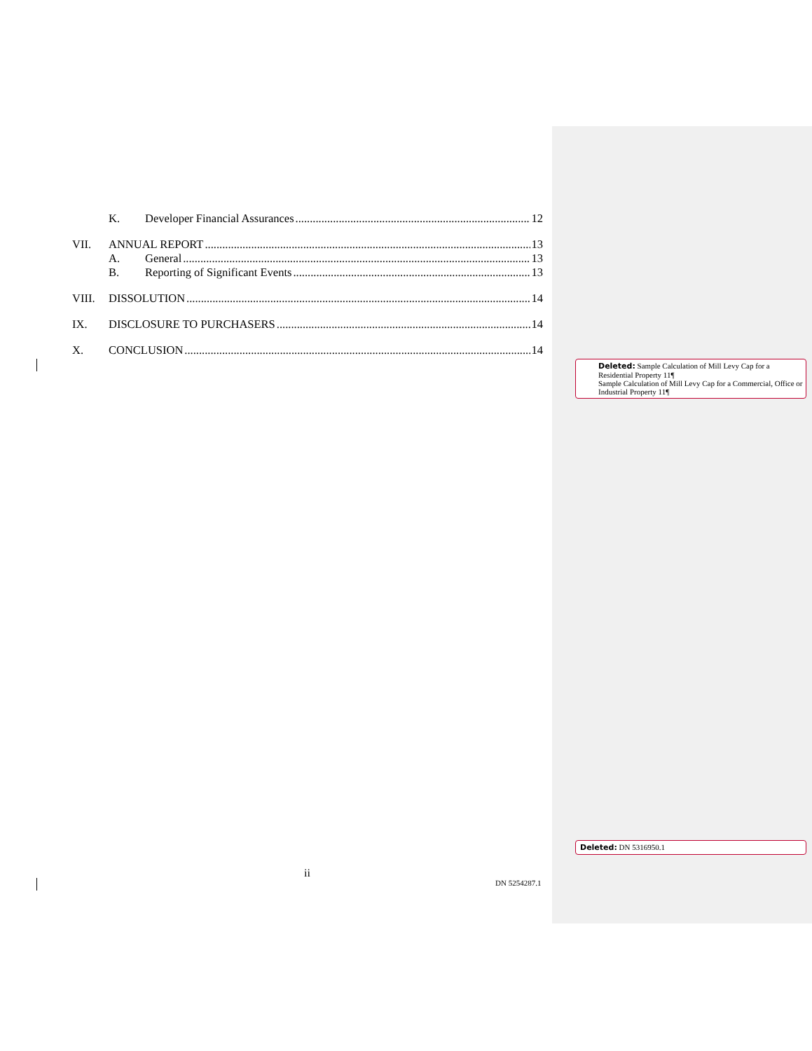K. Developer Financial Assurances 12
VII. ANNUAL REPORT 13
A. General 13
B. Reporting of Significant Events 13
VIII. DISSOLUTION 14
IX. DISCLOSURE TO PURCHASERS 14
X. CONCLUSION 14
Deleted: Sample Calculation of Mill Levy Cap for a Residential Property 11¶
Sample Calculation of Mill Levy Cap for a Commercial, Office or Industrial Property 11¶
Deleted: DN 5316950.1
ii
DN 5254287.1